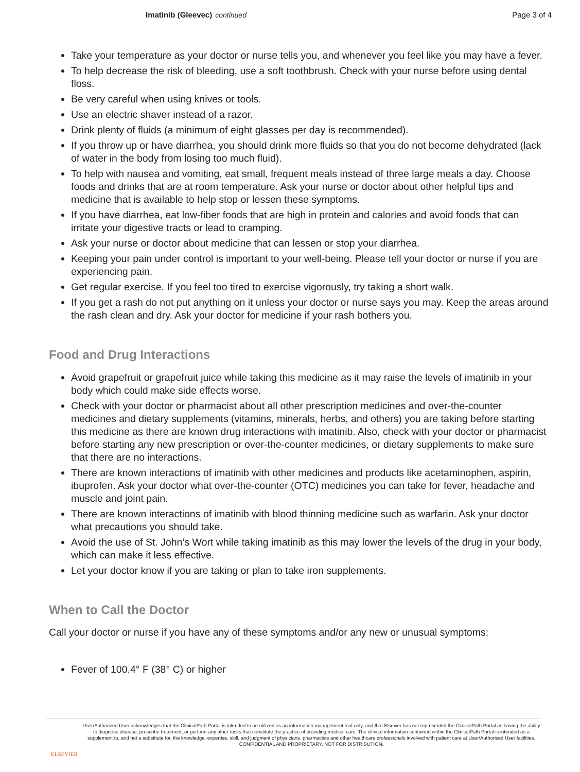Imatinib (Gleevec) continued Page 3 of 4
Take your temperature as your doctor or nurse tells you, and whenever you feel like you may have a fever.
To help decrease the risk of bleeding, use a soft toothbrush. Check with your nurse before using dental floss.
Be very careful when using knives or tools.
Use an electric shaver instead of a razor.
Drink plenty of fluids (a minimum of eight glasses per day is recommended).
If you throw up or have diarrhea, you should drink more fluids so that you do not become dehydrated (lack of water in the body from losing too much fluid).
To help with nausea and vomiting, eat small, frequent meals instead of three large meals a day. Choose foods and drinks that are at room temperature. Ask your nurse or doctor about other helpful tips and medicine that is available to help stop or lessen these symptoms.
If you have diarrhea, eat low-fiber foods that are high in protein and calories and avoid foods that can irritate your digestive tracts or lead to cramping.
Ask your nurse or doctor about medicine that can lessen or stop your diarrhea.
Keeping your pain under control is important to your well-being. Please tell your doctor or nurse if you are experiencing pain.
Get regular exercise. If you feel too tired to exercise vigorously, try taking a short walk.
If you get a rash do not put anything on it unless your doctor or nurse says you may. Keep the areas around the rash clean and dry. Ask your doctor for medicine if your rash bothers you.
Food and Drug Interactions
Avoid grapefruit or grapefruit juice while taking this medicine as it may raise the levels of imatinib in your body which could make side effects worse.
Check with your doctor or pharmacist about all other prescription medicines and over-the-counter medicines and dietary supplements (vitamins, minerals, herbs, and others) you are taking before starting this medicine as there are known drug interactions with imatinib. Also, check with your doctor or pharmacist before starting any new prescription or over-the-counter medicines, or dietary supplements to make sure that there are no interactions.
There are known interactions of imatinib with other medicines and products like acetaminophen, aspirin, ibuprofen. Ask your doctor what over-the-counter (OTC) medicines you can take for fever, headache and muscle and joint pain.
There are known interactions of imatinib with blood thinning medicine such as warfarin. Ask your doctor what precautions you should take.
Avoid the use of St. John’s Wort while taking imatinib as this may lower the levels of the drug in your body, which can make it less effective.
Let your doctor know if you are taking or plan to take iron supplements.
When to Call the Doctor
Call your doctor or nurse if you have any of these symptoms and/or any new or unusual symptoms:
Fever of 100.4° F (38° C) or higher
ELSEVIER
User/Authorized User acknowledges that the ClinicalPath Portal is intended to be utilized as an information management tool only, and that Elsevier has not represented the ClinicalPath Portal as having the ability to diagnose disease, prescribe treatment, or perform any other tasks that constitute the practice of providing medical care. The clinical information contained within the ClinicalPath Portal is intended as a supplement to, and not a substitute for, the knowledge, expertise, skill, and judgment of physicians, pharmacists and other healthcare professionals involved with patient care at User/Authorized User facilities.
CONFIDENTIAL AND PROPRIETARY. NOT FOR DISTRIBUTION.